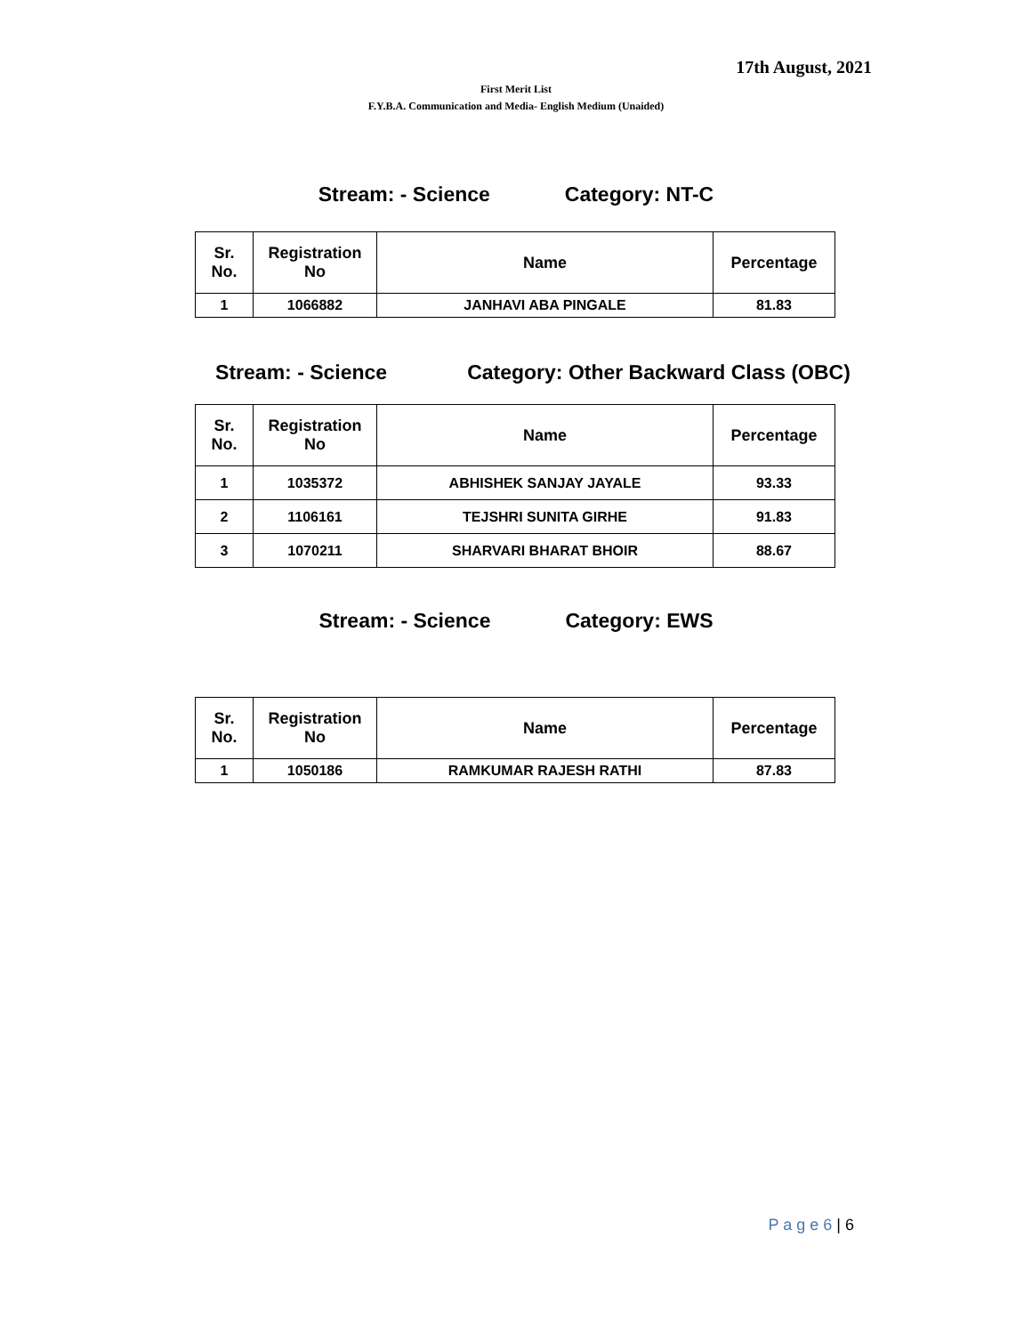17th August, 2021
First Merit List
F.Y.B.A. Communication and Media- English Medium (Unaided)
Stream: - Science Category: NT-C
| Sr. No. | Registration No | Name | Percentage |
| --- | --- | --- | --- |
| 1 | 1066882 | JANHAVI ABA PINGALE | 81.83 |
Stream: - Science Category: Other Backward Class (OBC)
| Sr. No. | Registration No | Name | Percentage |
| --- | --- | --- | --- |
| 1 | 1035372 | ABHISHEK SANJAY JAYALE | 93.33 |
| 2 | 1106161 | TEJSHRI SUNITA GIRHE | 91.83 |
| 3 | 1070211 | SHARVARI BHARAT BHOIR | 88.67 |
Stream: - Science Category: EWS
| Sr. No. | Registration No | Name | Percentage |
| --- | --- | --- | --- |
| 1 | 1050186 | RAMKUMAR RAJESH RATHI | 87.83 |
P a g e 6 | 6